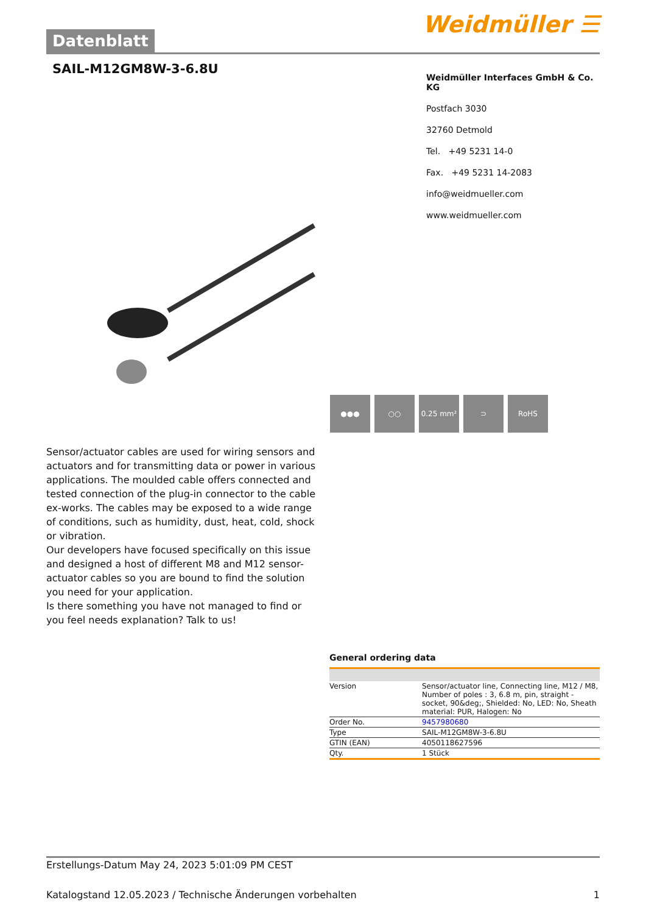Datenblatt
Weidmüller ☰
SAIL-M12GM8W-3-6.8U
Weidmüller Interfaces GmbH & Co. KG
Postfach 3030
32760 Detmold
Tel. +49 5231 14-0
Fax. +49 5231 14-2083
info@weidmueller.com
www.weidmueller.com
●●● ○○ 0.25 mm² ⊃ RoHS
Sensor/actuator cables are used for wiring sensors and actuators and for transmitting data or power in various applications. The moulded cable offers connected and tested connection of the plug-in connector to the cable ex-works. The cables may be exposed to a wide range of conditions, such as humidity, dust, heat, cold, shock or vibration.
Our developers have focused specifically on this issue and designed a host of different M8 and M12 sensor-actuator cables so you are bound to find the solution you need for your application.
Is there something you have not managed to find or you feel needs explanation? Talk to us!
General ordering data
| Version | Sensor/actuator line, Connecting line, M12 / M8, Number of poles : 3, 6.8 m, pin, straight - socket, 90&deg;, Shielded: No, LED: No, Sheath material: PUR, Halogen: No |
| Order No. | 9457980680 |
| Type | SAIL-M12GM8W-3-6.8U |
| GTIN (EAN) | 4050118627596 |
| Qty. | 1 Stück |
Erstellungs-Datum May 24, 2023 5:01:09 PM CEST
Katalogstand 12.05.2023 / Technische Änderungen vorbehalten 1